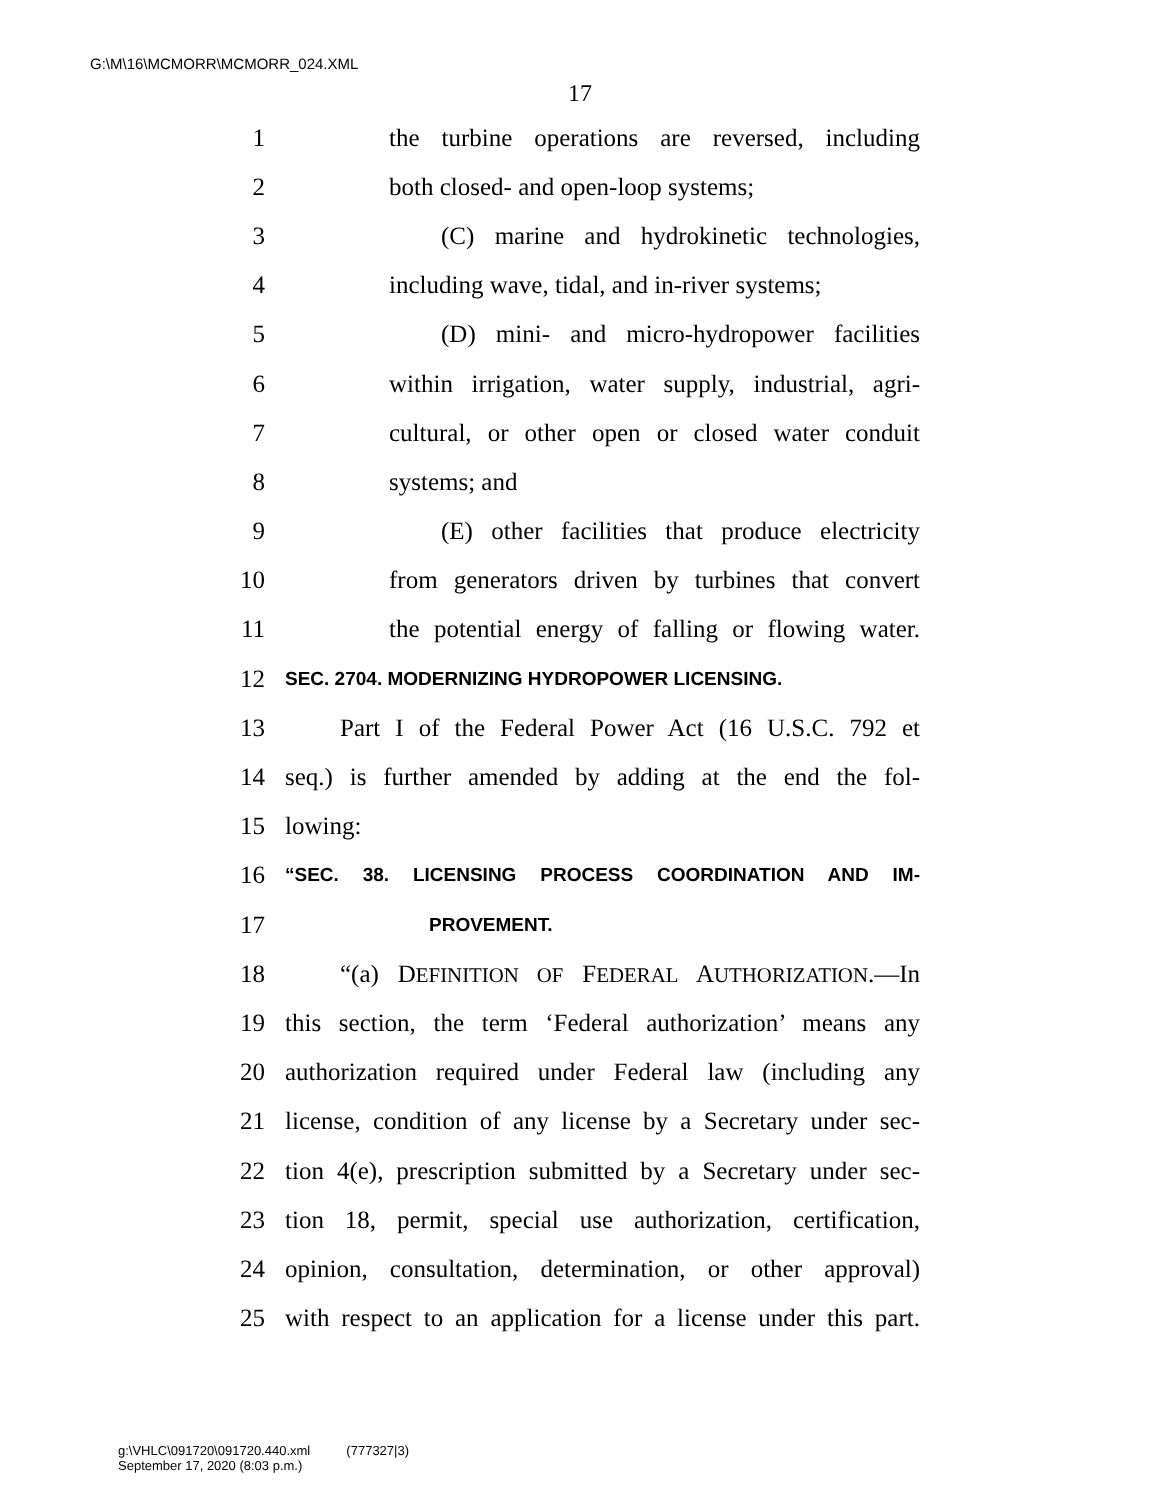G:\M\16\MCMORR\MCMORR_024.XML
17
1 the turbine operations are reversed, including
2 both closed- and open-loop systems;
3 (C) marine and hydrokinetic technologies,
4 including wave, tidal, and in-river systems;
5 (D) mini- and micro-hydropower facilities
6 within irrigation, water supply, industrial, agri-
7 cultural, or other open or closed water conduit
8 systems; and
9 (E) other facilities that produce electricity
10 from generators driven by turbines that convert
11 the potential energy of falling or flowing water.
12 SEC. 2704. MODERNIZING HYDROPOWER LICENSING.
13 Part I of the Federal Power Act (16 U.S.C. 792 et
14 seq.) is further amended by adding at the end the fol-
15 lowing:
16 “SEC. 38. LICENSING PROCESS COORDINATION AND IM-
17 PROVEMENT.
18 “(a) DEFINITION OF FEDERAL AUTHORIZATION.—In
19 this section, the term ‘Federal authorization’ means any
20 authorization required under Federal law (including any
21 license, condition of any license by a Secretary under sec-
22 tion 4(e), prescription submitted by a Secretary under sec-
23 tion 18, permit, special use authorization, certification,
24 opinion, consultation, determination, or other approval)
25 with respect to an application for a license under this part.
g:\VHLC\091720\091720.440.xml (777327|3)
September 17, 2020 (8:03 p.m.)